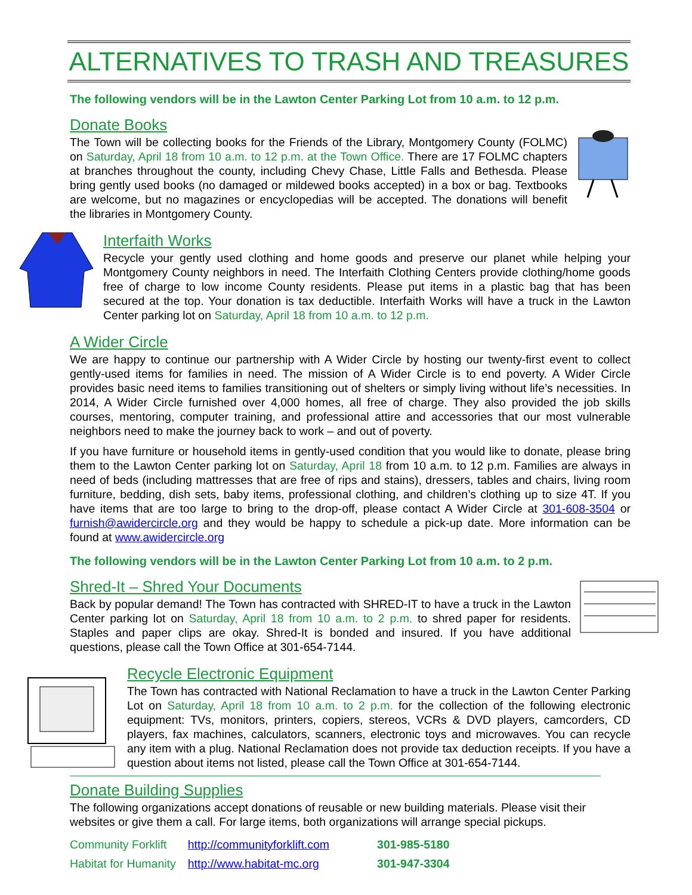ALTERNATIVES TO TRASH AND TREASURES
The following vendors will be in the Lawton Center Parking Lot from 10 a.m. to 12 p.m.
Donate Books
The Town will be collecting books for the Friends of the Library, Montgomery County (FOLMC) on Saturday, April 18 from 10 a.m. to 12 p.m. at the Town Office. There are 17 FOLMC chapters at branches throughout the county, including Chevy Chase, Little Falls and Bethesda. Please bring gently used books (no damaged or mildewed books accepted) in a box or bag. Textbooks are welcome, but no magazines or encyclopedias will be accepted. The donations will benefit the libraries in Montgomery County.
Interfaith Works
Recycle your gently used clothing and home goods and preserve our planet while helping your Montgomery County neighbors in need. The Interfaith Clothing Centers provide clothing/home goods free of charge to low income County residents. Please put items in a plastic bag that has been secured at the top. Your donation is tax deductible. Interfaith Works will have a truck in the Lawton Center parking lot on Saturday, April 18 from 10 a.m. to 12 p.m.
A Wider Circle
We are happy to continue our partnership with A Wider Circle by hosting our twenty-first event to collect gently-used items for families in need. The mission of A Wider Circle is to end poverty. A Wider Circle provides basic need items to families transitioning out of shelters or simply living without life’s necessities. In 2014, A Wider Circle furnished over 4,000 homes, all free of charge. They also provided the job skills courses, mentoring, computer training, and professional attire and accessories that our most vulnerable neighbors need to make the journey back to work – and out of poverty.
If you have furniture or household items in gently-used condition that you would like to donate, please bring them to the Lawton Center parking lot on Saturday, April 18 from 10 a.m. to 12 p.m. Families are always in need of beds (including mattresses that are free of rips and stains), dressers, tables and chairs, living room furniture, bedding, dish sets, baby items, professional clothing, and children’s clothing up to size 4T. If you have items that are too large to bring to the drop-off, please contact A Wider Circle at 301-608-3504 or furnish@awidercircle.org and they would be happy to schedule a pick-up date. More information can be found at www.awidercircle.org
The following vendors will be in the Lawton Center Parking Lot from 10 a.m. to 2 p.m.
Shred-It – Shred Your Documents
Back by popular demand! The Town has contracted with SHRED-IT to have a truck in the Lawton Center parking lot on Saturday, April 18 from 10 a.m. to 2 p.m. to shred paper for residents. Staples and paper clips are okay. Shred-It is bonded and insured. If you have additional questions, please call the Town Office at 301-654-7144.
Recycle Electronic Equipment
The Town has contracted with National Reclamation to have a truck in the Lawton Center Parking Lot on Saturday, April 18 from 10 a.m. to 2 p.m. for the collection of the following electronic equipment: TVs, monitors, printers, copiers, stereos, VCRs & DVD players, camcorders, CD players, fax machines, calculators, scanners, electronic toys and microwaves. You can recycle any item with a plug. National Reclamation does not provide tax deduction receipts. If you have a question about items not listed, please call the Town Office at 301-654-7144.
Donate Building Supplies
The following organizations accept donations of reusable or new building materials. Please visit their websites or give them a call. For large items, both organizations will arrange special pickups.
| Community Forklift | http://communityforklift.com | 301-985-5180 |
| Habitat for Humanity | http://www.habitat-mc.org | 301-947-3304 |